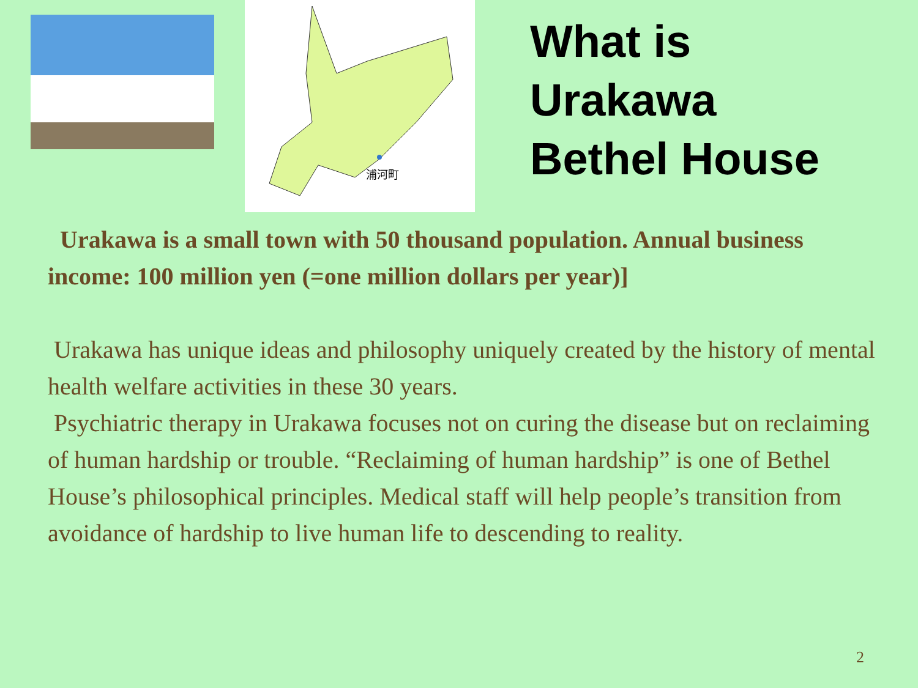浦河町
What is
Urakawa
Bethel House
Urakawa is a small town with 50 thousand population. Annual business income: 100 million yen (=one million dollars per year)]
Urakawa has unique ideas and philosophy uniquely created by the history of mental health welfare activities in these 30 years.
Psychiatric therapy in Urakawa focuses not on curing the disease but on reclaiming of human hardship or trouble. “Reclaiming of human hardship” is one of Bethel House’s philosophical principles. Medical staff will help people’s transition from avoidance of hardship to live human life to descending to reality.
2